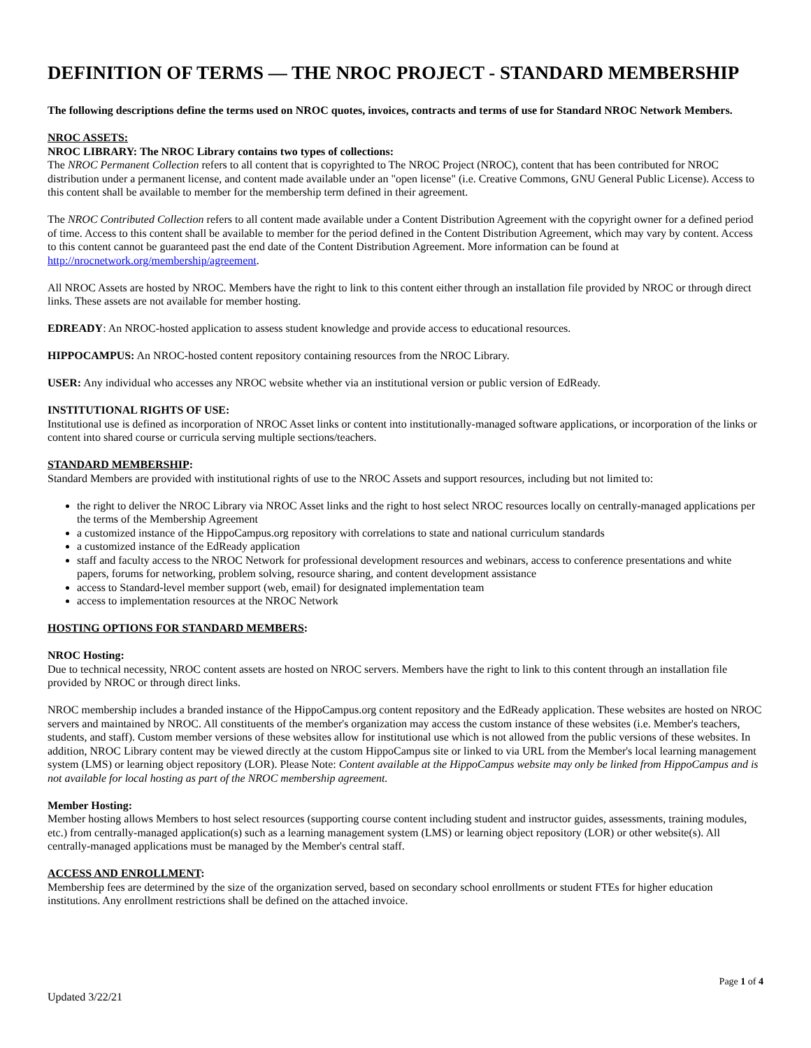DEFINITION OF TERMS — THE NROC PROJECT - STANDARD MEMBERSHIP
The following descriptions define the terms used on NROC quotes, invoices, contracts and terms of use for Standard NROC Network Members.
NROC ASSETS:
NROC LIBRARY: The NROC Library contains two types of collections:
The NROC Permanent Collection refers to all content that is copyrighted to The NROC Project (NROC), content that has been contributed for NROC distribution under a permanent license, and content made available under an "open license" (i.e. Creative Commons, GNU General Public License). Access to this content shall be available to member for the membership term defined in their agreement.
The NROC Contributed Collection refers to all content made available under a Content Distribution Agreement with the copyright owner for a defined period of time. Access to this content shall be available to member for the period defined in the Content Distribution Agreement, which may vary by content. Access to this content cannot be guaranteed past the end date of the Content Distribution Agreement. More information can be found at http://nrocnetwork.org/membership/agreement.
All NROC Assets are hosted by NROC. Members have the right to link to this content either through an installation file provided by NROC or through direct links. These assets are not available for member hosting.
EDREADY: An NROC-hosted application to assess student knowledge and provide access to educational resources.
HIPPOCAMPUS: An NROC-hosted content repository containing resources from the NROC Library.
USER: Any individual who accesses any NROC website whether via an institutional version or public version of EdReady.
INSTITUTIONAL RIGHTS OF USE:
Institutional use is defined as incorporation of NROC Asset links or content into institutionally-managed software applications, or incorporation of the links or content into shared course or curricula serving multiple sections/teachers.
STANDARD MEMBERSHIP:
Standard Members are provided with institutional rights of use to the NROC Assets and support resources, including but not limited to:
the right to deliver the NROC Library via NROC Asset links and the right to host select NROC resources locally on centrally-managed applications per the terms of the Membership Agreement
a customized instance of the HippoCampus.org repository with correlations to state and national curriculum standards
a customized instance of the EdReady application
staff and faculty access to the NROC Network for professional development resources and webinars, access to conference presentations and white papers, forums for networking, problem solving, resource sharing, and content development assistance
access to Standard-level member support (web, email) for designated implementation team
access to implementation resources at the NROC Network
HOSTING OPTIONS FOR STANDARD MEMBERS:
NROC Hosting:
Due to technical necessity, NROC content assets are hosted on NROC servers. Members have the right to link to this content through an installation file provided by NROC or through direct links.
NROC membership includes a branded instance of the HippoCampus.org content repository and the EdReady application. These websites are hosted on NROC servers and maintained by NROC. All constituents of the member's organization may access the custom instance of these websites (i.e. Member's teachers, students, and staff). Custom member versions of these websites allow for institutional use which is not allowed from the public versions of these websites. In addition, NROC Library content may be viewed directly at the custom HippoCampus site or linked to via URL from the Member's local learning management system (LMS) or learning object repository (LOR). Please Note: Content available at the HippoCampus website may only be linked from HippoCampus and is not available for local hosting as part of the NROC membership agreement.
Member Hosting:
Member hosting allows Members to host select resources (supporting course content including student and instructor guides, assessments, training modules, etc.) from centrally-managed application(s) such as a learning management system (LMS) or learning object repository (LOR) or other website(s). All centrally-managed applications must be managed by the Member's central staff.
ACCESS AND ENROLLMENT:
Membership fees are determined by the size of the organization served, based on secondary school enrollments or student FTEs for higher education institutions. Any enrollment restrictions shall be defined on the attached invoice.
Page 1 of 4
Updated 3/22/21